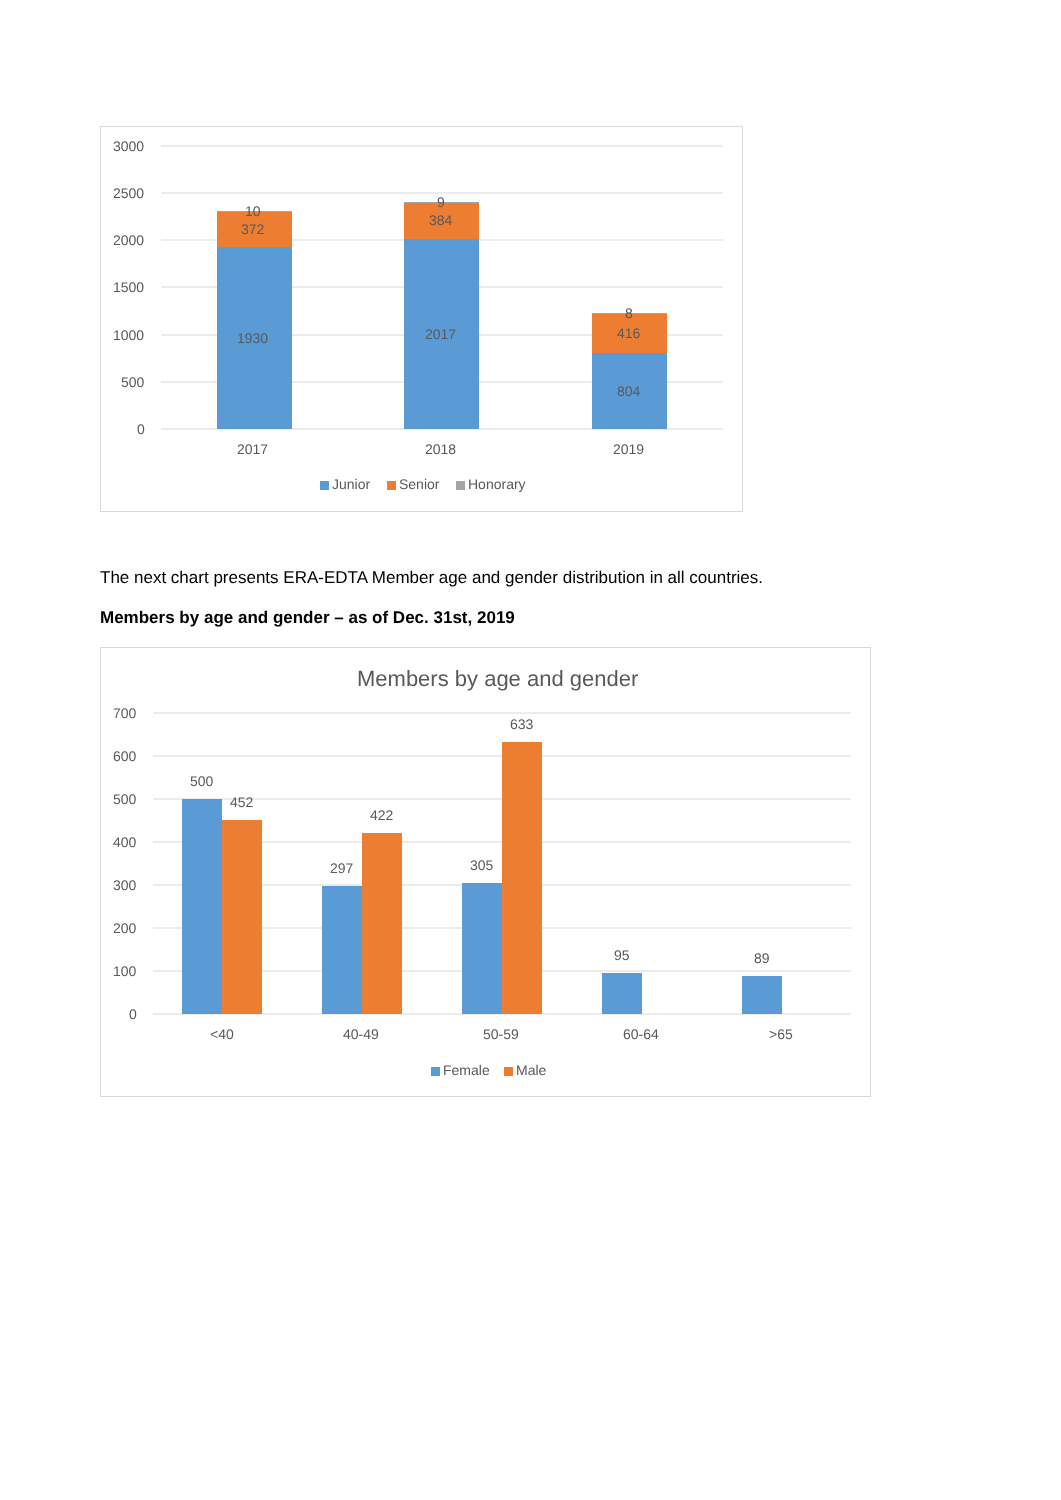3000
2500
2000
1500
1000
500
0
10
372
1930
9
384
2017
8
416
804
2017
2018
2019
Junior
Senior
Honorary
The next chart presents ERA-EDTA Member age and gender distribution in all countries.
Members by age and gender – as of Dec. 31st, 2019
Members by age and gender
700
600
500
400
300
200
100
0
500
452
297
422
305
633
95
89
<40
40-49
50-59
60-64
>65
Female
Male